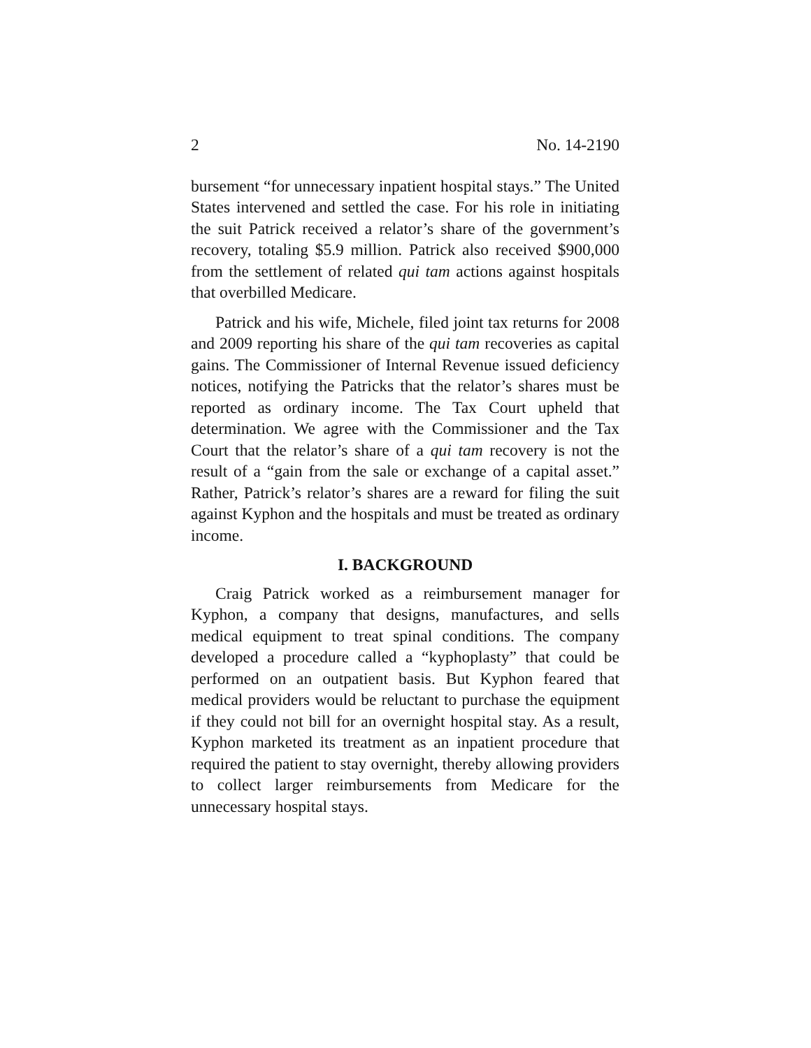2 No. 14-2190
bursement “for unnecessary inpatient hospital stays.” The United States intervened and settled the case. For his role in initiating the suit Patrick received a relator’s share of the government’s recovery, totaling $5.9 million. Patrick also received $900,000 from the settlement of related qui tam actions against hospitals that overbilled Medicare.
Patrick and his wife, Michele, filed joint tax returns for 2008 and 2009 reporting his share of the qui tam recoveries as capital gains. The Commissioner of Internal Revenue issued deficiency notices, notifying the Patricks that the relator’s shares must be reported as ordinary income. The Tax Court upheld that determination. We agree with the Commissioner and the Tax Court that the relator’s share of a qui tam recovery is not the result of a “gain from the sale or exchange of a capital asset.” Rather, Patrick’s relator’s shares are a reward for filing the suit against Kyphon and the hospitals and must be treated as ordinary income.
I. BACKGROUND
Craig Patrick worked as a reimbursement manager for Kyphon, a company that designs, manufactures, and sells medical equipment to treat spinal conditions. The company developed a procedure called a “kyphoplasty” that could be performed on an outpatient basis. But Kyphon feared that medical providers would be reluctant to purchase the equipment if they could not bill for an overnight hospital stay. As a result, Kyphon marketed its treatment as an inpatient procedure that required the patient to stay overnight, thereby allowing providers to collect larger reimbursements from Medicare for the unnecessary hospital stays.